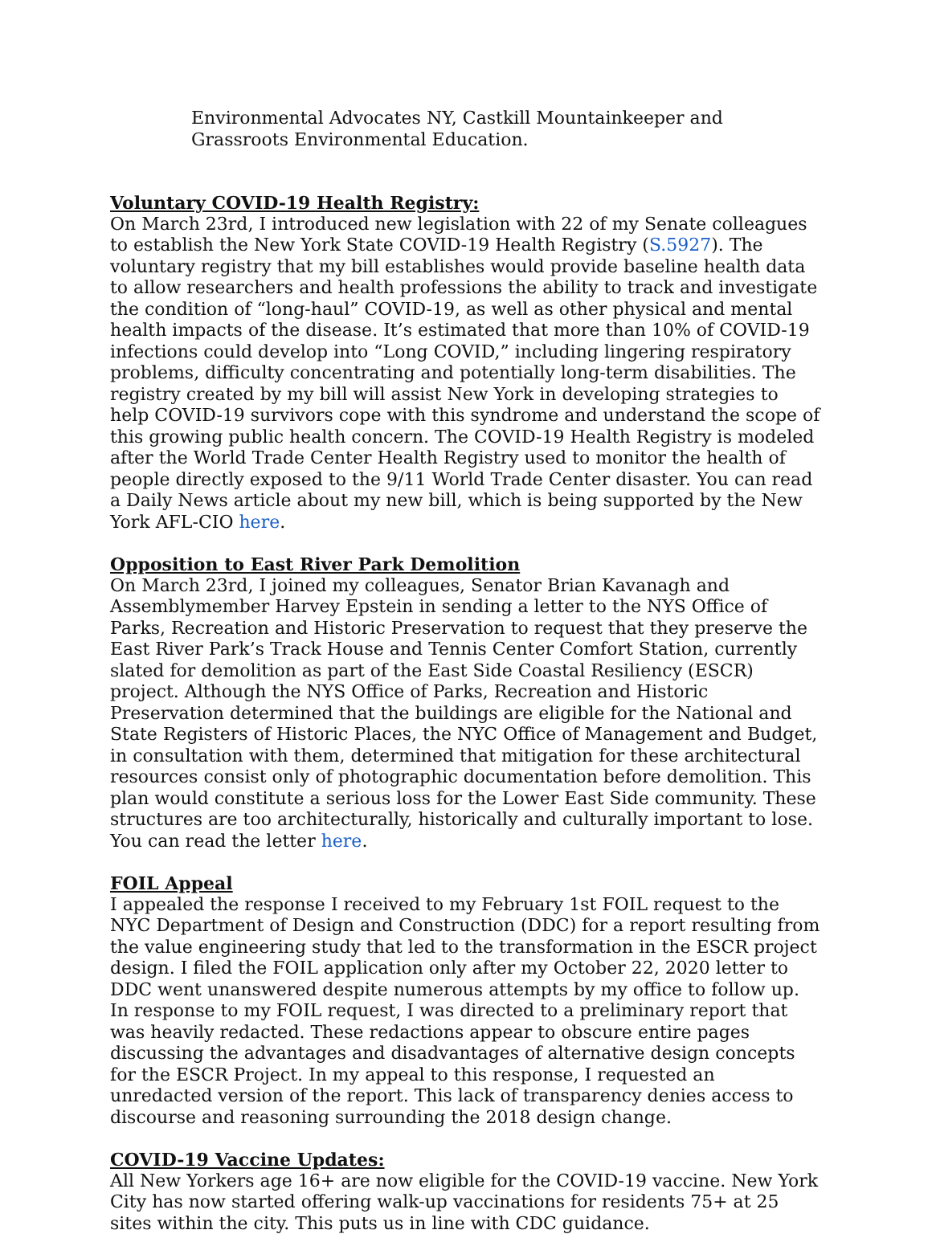Environmental Advocates NY, Castkill Mountainkeeper and Grassroots Environmental Education.
Voluntary COVID-19 Health Registry:
On March 23rd, I introduced new legislation with 22 of my Senate colleagues to establish the New York State COVID-19 Health Registry (S.5927). The voluntary registry that my bill establishes would provide baseline health data to allow researchers and health professions the ability to track and investigate the condition of “long-haul” COVID-19, as well as other physical and mental health impacts of the disease. It’s estimated that more than 10% of COVID-19 infections could develop into “Long COVID,” including lingering respiratory problems, difficulty concentrating and potentially long-term disabilities. The registry created by my bill will assist New York in developing strategies to help COVID-19 survivors cope with this syndrome and understand the scope of this growing public health concern. The COVID-19 Health Registry is modeled after the World Trade Center Health Registry used to monitor the health of people directly exposed to the 9/11 World Trade Center disaster. You can read a Daily News article about my new bill, which is being supported by the New York AFL-CIO here.
Opposition to East River Park Demolition
On March 23rd, I joined my colleagues, Senator Brian Kavanagh and Assemblymember Harvey Epstein in sending a letter to the NYS Office of Parks, Recreation and Historic Preservation to request that they preserve the East River Park’s Track House and Tennis Center Comfort Station, currently slated for demolition as part of the East Side Coastal Resiliency (ESCR) project. Although the NYS Office of Parks, Recreation and Historic Preservation determined that the buildings are eligible for the National and State Registers of Historic Places, the NYC Office of Management and Budget, in consultation with them, determined that mitigation for these architectural resources consist only of photographic documentation before demolition. This plan would constitute a serious loss for the Lower East Side community. These structures are too architecturally, historically and culturally important to lose. You can read the letter here.
FOIL Appeal
I appealed the response I received to my February 1st FOIL request to the NYC Department of Design and Construction (DDC) for a report resulting from the value engineering study that led to the transformation in the ESCR project design. I filed the FOIL application only after my October 22, 2020 letter to DDC went unanswered despite numerous attempts by my office to follow up. In response to my FOIL request, I was directed to a preliminary report that was heavily redacted. These redactions appear to obscure entire pages discussing the advantages and disadvantages of alternative design concepts for the ESCR Project. In my appeal to this response, I requested an unredacted version of the report. This lack of transparency denies access to discourse and reasoning surrounding the 2018 design change.
COVID-19 Vaccine Updates:
All New Yorkers age 16+ are now eligible for the COVID-19 vaccine. New York City has now started offering walk-up vaccinations for residents 75+ at 25 sites within the city. This puts us in line with CDC guidance.